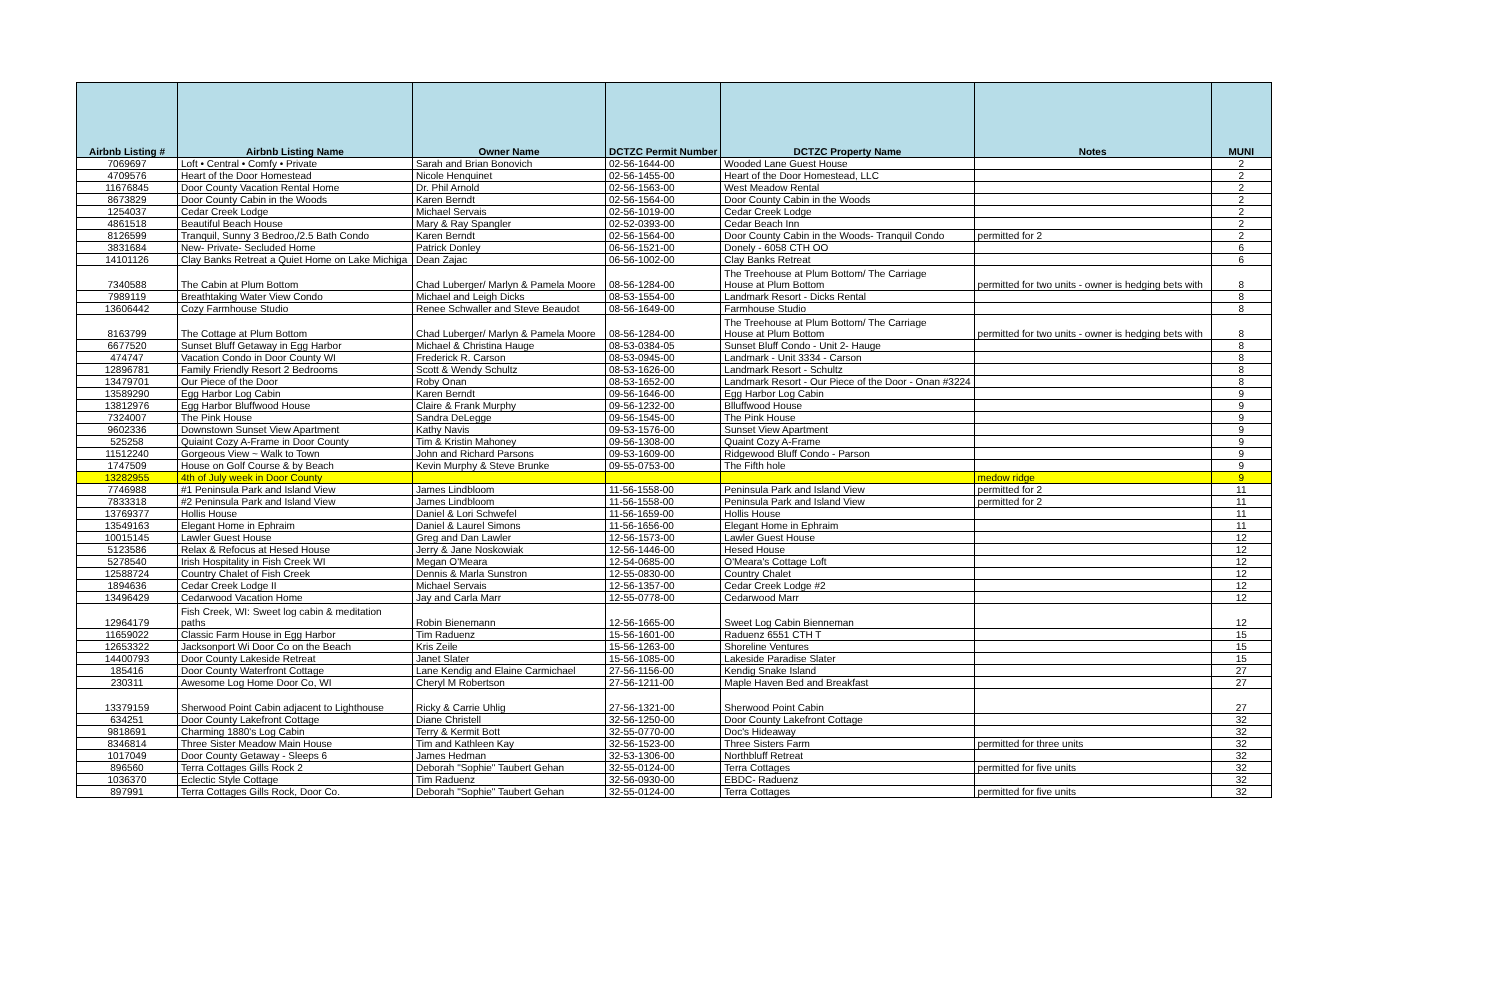| Airbnb Listing # | Airbnb Listing Name | Owner Name | DCTZC Permit Number | DCTZC Property Name | Notes | MUNI |
| --- | --- | --- | --- | --- | --- | --- |
| 7069697 | Loft • Central • Comfy • Private | Sarah and Brian Bonovich | 02-56-1644-00 | Wooded Lane Guest House | | 2 |
| 4709576 | Heart of the Door Homestead | Nicole Henquinet | 02-56-1455-00 | Heart of the Door Homestead, LLC | | 2 |
| 11676845 | Door County Vacation Rental Home | Dr. Phil Arnold | 02-56-1563-00 | West Meadow Rental | | 2 |
| 8673829 | Door County Cabin in the Woods | Karen Berndt | 02-56-1564-00 | Door County Cabin in the Woods | | 2 |
| 1254037 | Cedar Creek Lodge | Michael Servais | 02-56-1019-00 | Cedar Creek Lodge | | 2 |
| 4861518 | Beautiful Beach House | Mary & Ray Spangler | 02-52-0393-00 | Cedar Beach Inn | | 2 |
| 8126599 | Tranquil, Sunny 3 Bedroo,/2.5 Bath Condo | Karen Berndt | 02-56-1564-00 | Door County Cabin in the Woods- Tranquil Condo | permitted for 2 | 2 |
| 3831684 | New- Private- Secluded Home | Patrick Donley | 06-56-1521-00 | Donely - 6058 CTH OO | | 6 |
| 14101126 | Clay Banks Retreat a Quiet Home on Lake Michiga | Dean Zajac | 06-56-1002-00 | Clay Banks Retreat | | 6 |
| 7340588 | The Cabin at Plum Bottom | Chad Luberger/ Marlyn & Pamela Moore | 08-56-1284-00 | The Treehouse at Plum Bottom/ The Carriage House at Plum Bottom | permitted for two units - owner is hedging bets with | 8 |
| 7989119 | Breathtaking Water View Condo | Michael and Leigh Dicks | 08-53-1554-00 | Landmark Resort - Dicks Rental | | 8 |
| 13606442 | Cozy Farmhouse Studio | Renee Schwaller and Steve Beaudot | 08-56-1649-00 | Farmhouse Studio | | 8 |
| 8163799 | The Cottage at Plum Bottom | Chad Luberger/ Marlyn & Pamela Moore | 08-56-1284-00 | The Treehouse at Plum Bottom/ The Carriage House at Plum Bottom | permitted for two units - owner is hedging bets with | 8 |
| 6677520 | Sunset Bluff Getaway in Egg Harbor | Michael & Christina Hauge | 08-53-0384-05 | Sunset Bluff Condo - Unit 2- Hauge | | 8 |
| 474747 | Vacation Condo in Door County WI | Frederick R. Carson | 08-53-0945-00 | Landmark - Unit 3334 - Carson | | 8 |
| 12896781 | Family Friendly Resort 2 Bedrooms | Scott & Wendy Schultz | 08-53-1626-00 | Landmark Resort - Schultz | | 8 |
| 13479701 | Our Piece of the Door | Roby Onan | 08-53-1652-00 | Landmark Resort - Our Piece of the Door - Onan #3224 | | 8 |
| 13589290 | Egg Harbor Log Cabin | Karen Berndt | 09-56-1646-00 | Egg Harbor Log Cabin | | 9 |
| 13812976 | Egg Harbor Bluffwood House | Claire & Frank Murphy | 09-56-1232-00 | Blluffwood House | | 9 |
| 7324007 | The Pink House | Sandra DeLegge | 09-56-1545-00 | The Pink House | | 9 |
| 9602336 | Downstown Sunset View Apartment | Kathy Navis | 09-53-1576-00 | Sunset View Apartment | | 9 |
| 525258 | Quiaint Cozy A-Frame in Door County | Tim & Kristin Mahoney | 09-56-1308-00 | Quaint Cozy A-Frame | | 9 |
| 11512240 | Gorgeous View ~ Walk to Town | John and Richard Parsons | 09-53-1609-00 | Ridgewood Bluff Condo - Parson | | 9 |
| 1747509 | House on Golf Course & by Beach | Kevin Murphy & Steve Brunke | 09-55-0753-00 | The Fifth hole | | 9 |
| 13282955 | 4th of July week in Door County | | | | medow ridge | 9 |
| 7746988 | #1 Peninsula Park and Island View | James Lindbloom | 11-56-1558-00 | Peninsula Park and Island View | permitted for 2 | 11 |
| 7833318 | #2 Peninsula Park and Island View | James Lindbloom | 11-56-1558-00 | Peninsula Park and Island View | permitted for 2 | 11 |
| 13769377 | Hollis House | Daniel & Lori Schwefel | 11-56-1659-00 | Hollis House | | 11 |
| 13549163 | Elegant Home in Ephraim | Daniel & Laurel Simons | 11-56-1656-00 | Elegant Home in Ephraim | | 11 |
| 10015145 | Lawler Guest House | Greg and Dan Lawler | 12-56-1573-00 | Lawler Guest House | | 12 |
| 5123586 | Relax & Refocus at Hesed House | Jerry & Jane Noskowiak | 12-56-1446-00 | Hesed House | | 12 |
| 5278540 | Irish Hospitality in Fish Creek WI | Megan O'Meara | 12-54-0685-00 | O'Meara's Cottage Loft | | 12 |
| 12588724 | Country Chalet of Fish Creek | Dennis & Marla Sunstron | 12-55-0830-00 | Country Chalet | | 12 |
| 1894636 | Cedar Creek Lodge II | Michael Servais | 12-56-1357-00 | Cedar Creek Lodge #2 | | 12 |
| 13496429 | Cedarwood Vacation Home | Jay and Carla Marr | 12-55-0778-00 | Cedarwood Marr | | 12 |
| 12964179 | Fish Creek, WI: Sweet log cabin & meditation paths | Robin Bienemann | 12-56-1665-00 | Sweet Log Cabin Bienneman | | 12 |
| 11659022 | Classic Farm House in Egg Harbor | Tim Raduenz | 15-56-1601-00 | Raduenz 6551 CTH T | | 15 |
| 12653322 | Jacksonport Wi Door Co on the Beach | Kris Zeile | 15-56-1263-00 | Shoreline Ventures | | 15 |
| 14400793 | Door County Lakeside Retreat | Janet Slater | 15-56-1085-00 | Lakeside Paradise Slater | | 15 |
| 185416 | Door County Waterfront Cottage | Lane Kendig and Elaine Carmichael | 27-56-1156-00 | Kendig Snake Island | | 27 |
| 230311 | Awesome Log Home Door Co, WI | Cheryl M Robertson | 27-56-1211-00 | Maple Haven Bed and Breakfast | | 27 |
| 13379159 | Sherwood Point Cabin adjacent to Lighthouse | Ricky & Carrie Uhlig | 27-56-1321-00 | Sherwood Point Cabin | | 27 |
| 634251 | Door County Lakefront Cottage | Diane Christell | 32-56-1250-00 | Door County Lakefront Cottage | | 32 |
| 9818691 | Charming 1880's Log Cabin | Terry & Kermit Bott | 32-55-0770-00 | Doc's Hideaway | | 32 |
| 8346814 | Three Sister Meadow Main House | Tim and Kathleen Kay | 32-56-1523-00 | Three Sisters Farm | permitted for three units | 32 |
| 1017049 | Door County Getaway - Sleeps 6 | James Hedman | 32-53-1306-00 | Northbluff Retreat | | 32 |
| 896560 | Terra Cottages Gills Rock 2 | Deborah "Sophie" Taubert Gehan | 32-55-0124-00 | Terra Cottages | permitted for five units | 32 |
| 1036370 | Eclectic Style Cottage | Tim Raduenz | 32-56-0930-00 | EBDC- Raduenz | | 32 |
| 897991 | Terra Cottages Gills Rock, Door Co. | Deborah "Sophie" Taubert Gehan | 32-55-0124-00 | Terra Cottages | permitted for five units | 32 |